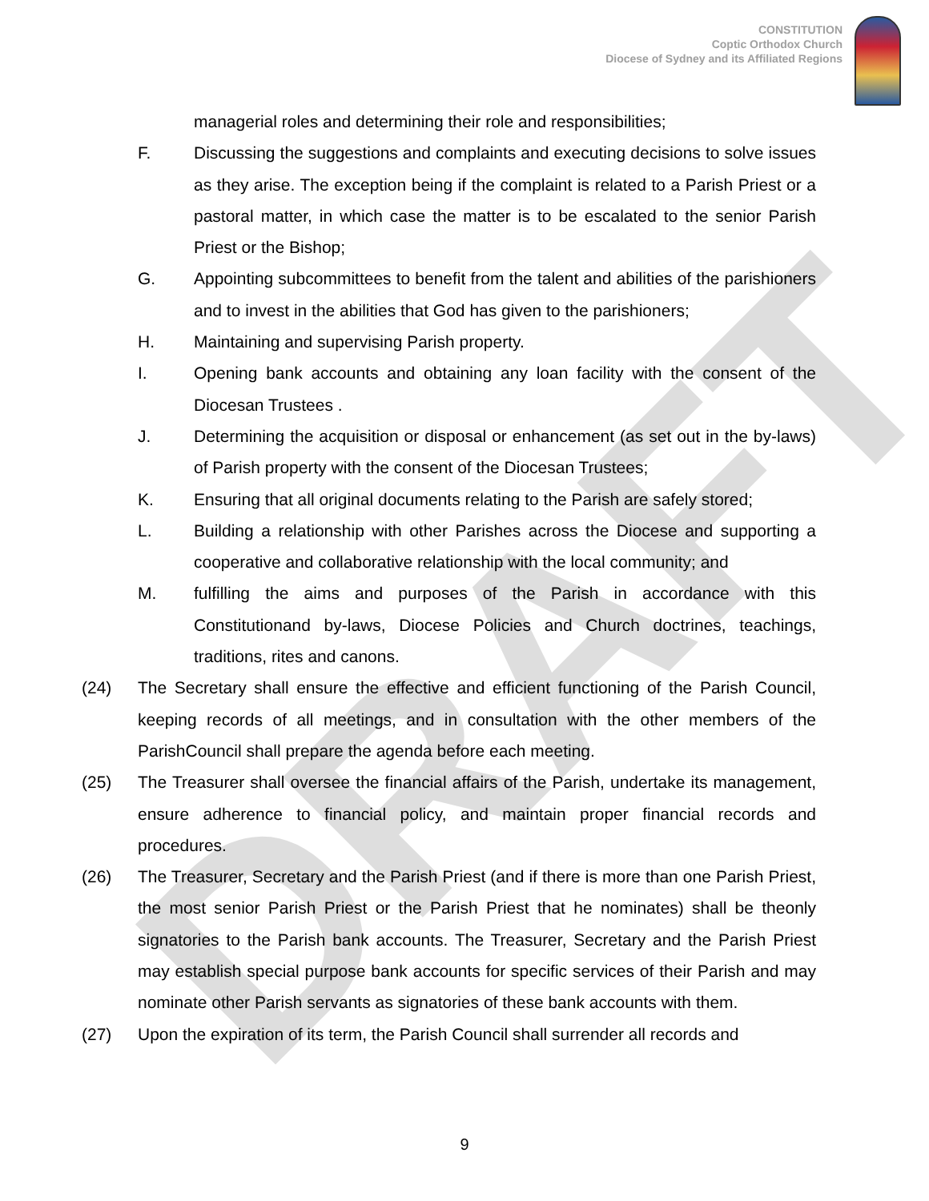DRAFT
CONSTITUTION
Coptic Orthodox Church
Diocese of Sydney and its Affiliated Regions
managerial roles and determining their role and responsibilities;
F. Discussing the suggestions and complaints and executing decisions to solve issues as they arise. The exception being if the complaint is related to a Parish Priest or a pastoral matter, in which case the matter is to be escalated to the senior Parish Priest or the Bishop;
G. Appointing subcommittees to benefit from the talent and abilities of the parishioners and to invest in the abilities that God has given to the parishioners;
H. Maintaining and supervising Parish property.
I. Opening bank accounts and obtaining any loan facility with the consent of the Diocesan Trustees .
J. Determining the acquisition or disposal or enhancement (as set out in the by-laws) of Parish property with the consent of the Diocesan Trustees;
K. Ensuring that all original documents relating to the Parish are safely stored;
L. Building a relationship with other Parishes across the Diocese and supporting a cooperative and collaborative relationship with the local community; and
M. fulfilling the aims and purposes of the Parish in accordance with this Constitutionand by-laws, Diocese Policies and Church doctrines, teachings, traditions, rites and canons.
(24) The Secretary shall ensure the effective and efficient functioning of the Parish Council, keeping records of all meetings, and in consultation with the other members of the ParishCouncil shall prepare the agenda before each meeting.
(25) The Treasurer shall oversee the financial affairs of the Parish, undertake its management, ensure adherence to financial policy, and maintain proper financial records and procedures.
(26) The Treasurer, Secretary and the Parish Priest (and if there is more than one Parish Priest, the most senior Parish Priest or the Parish Priest that he nominates) shall be theonly signatories to the Parish bank accounts. The Treasurer, Secretary and the Parish Priest may establish special purpose bank accounts for specific services of their Parish and may nominate other Parish servants as signatories of these bank accounts with them.
(27) Upon the expiration of its term, the Parish Council shall surrender all records and
9